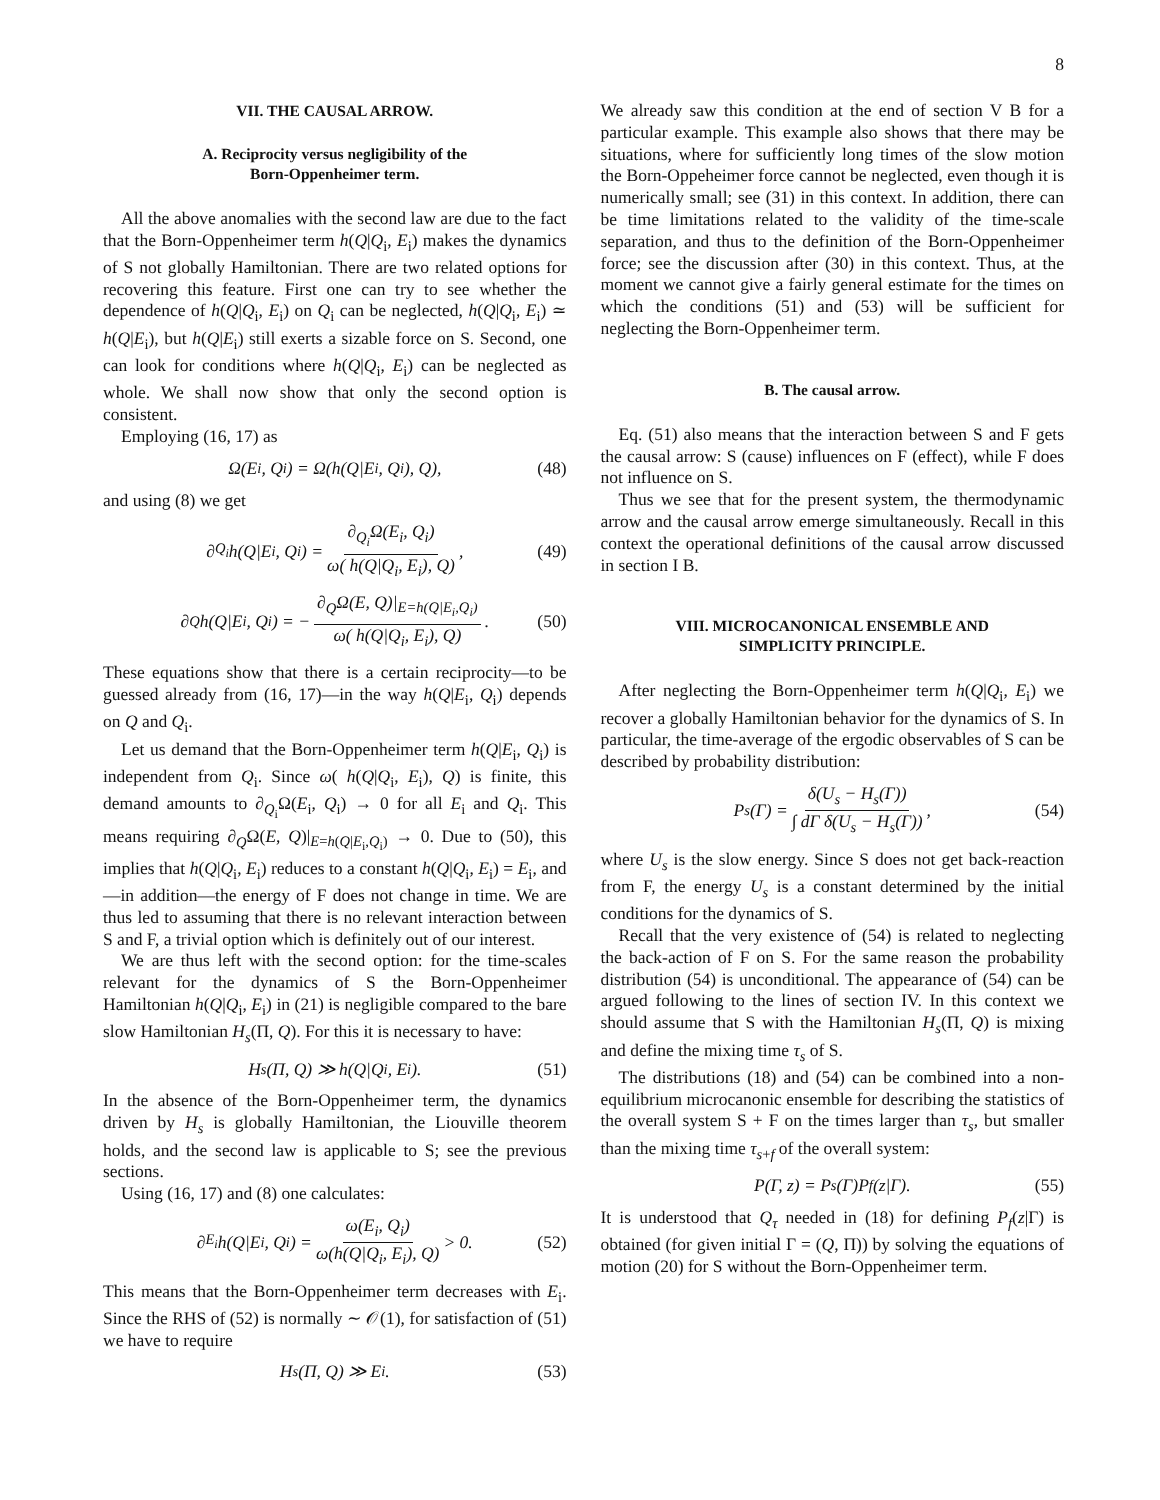8
VII. THE CAUSAL ARROW.
A. Reciprocity versus negligibility of the
Born-Oppenheimer term.
All the above anomalies with the second law are due to the fact that the Born-Oppenheimer term h(Q|Q<sub>i</sub>, E<sub>i</sub>) makes the dynamics of S not globally Hamiltonian. There are two related options for recovering this feature. First one can try to see whether the dependence of h(Q|Q<sub>i</sub>, E<sub>i</sub>) on Q<sub>i</sub> can be neglected, h(Q|Q<sub>i</sub>, E<sub>i</sub>) ≃ h(Q|E<sub>i</sub>), but h(Q|E<sub>i</sub>) still exerts a sizable force on S. Second, one can look for conditions where h(Q|Q<sub>i</sub>, E<sub>i</sub>) can be neglected as whole. We shall now show that only the second option is consistent.
Employing (16, 17) as
Ω(E<sub>i</sub>, Q<sub>i</sub>) = Ω(h(Q|E<sub>i</sub>, Q<sub>i</sub>), Q), (48)
and using (8) we get
∂<sub>Q<sub>i</sub></sub>h(Q|E<sub>i</sub>, Q<sub>i</sub>) = ∂<sub>Q<sub>i</sub></sub>Ω(E<sub>i</sub>, Q<sub>i</sub>) ω( h(Q|Q<sub>i</sub>, E<sub>i</sub>), Q), (49)
∂<sub>Q</sub>h(Q|E<sub>i</sub>, Q<sub>i</sub>) = − ∂<sub>Q</sub>Ω(E, Q)|<sub>E=h(Q|E<sub>i</sub>,Q<sub>i</sub>)</sub> ω( h(Q|Q<sub>i</sub>, E<sub>i</sub>), Q). (50)
These equations show that there is a certain reciprocity—to be guessed already from (16, 17)—in the way h(Q|E<sub>i</sub>, Q<sub>i</sub>) depends on Q and Q<sub>i</sub>.
Let us demand that the Born-Oppenheimer term h(Q|E<sub>i</sub>, Q<sub>i</sub>) is independent from Q<sub>i</sub>. Since ω( h(Q|Q<sub>i</sub>, E<sub>i</sub>), Q) is finite, this demand amounts to ∂<sub>Q<sub>i</sub></sub>Ω(E<sub>i</sub>, Q<sub>i</sub>) → 0 for all E<sub>i</sub> and Q<sub>i</sub>. This means requiring ∂<sub>Q</sub>Ω(E, Q)|<sub>E=h(Q|E<sub>i</sub>,Q<sub>i</sub>)</sub> → 0. Due to (50), this implies that h(Q|Q<sub>i</sub>, E<sub>i</sub>) reduces to a constant h(Q|Q<sub>i</sub>, E<sub>i</sub>) = E<sub>i</sub>, and—in addition—the energy of F does not change in time. We are thus led to assuming that there is no relevant interaction between S and F, a trivial option which is definitely out of our interest.
We are thus left with the second option: for the time-scales relevant for the dynamics of S the Born-Oppenheimer Hamiltonian h(Q|Q<sub>i</sub>, E<sub>i</sub>) in (21) is negligible compared to the bare slow Hamiltonian H<sub>s</sub>(Π, Q). For this it is necessary to have:
H<sub>s</sub>(Π, Q) ≫ h(Q|Q<sub>i</sub>, E<sub>i</sub>). (51)
In the absence of the Born-Oppenheimer term, the dynamics driven by H<sub>s</sub> is globally Hamiltonian, the Liouville theorem holds, and the second law is applicable to S; see the previous sections.
Using (16, 17) and (8) one calculates:
∂<sub>E<sub>i</sub></sub>h(Q|E<sub>i</sub>, Q<sub>i</sub>) = ω(E<sub>i</sub>, Q<sub>i</sub>) ω(h(Q|Q<sub>i</sub>, E<sub>i</sub>), Q) > 0. (52)
This means that the Born-Oppenheimer term decreases with E<sub>i</sub>. Since the RHS of (52) is normally ∼ 𝒪(1), for satisfaction of (51) we have to require
H<sub>s</sub>(Π, Q) ≫ E<sub>i</sub>. (53)
We already saw this condition at the end of section V B for a particular example. This example also shows that there may be situations, where for sufficiently long times of the slow motion the Born-Oppeheimer force cannot be neglected, even though it is numerically small; see (31) in this context. In addition, there can be time limitations related to the validity of the time-scale separation, and thus to the definition of the Born-Oppenheimer force; see the discussion after (30) in this context. Thus, at the moment we cannot give a fairly general estimate for the times on which the conditions (51) and (53) will be sufficient for neglecting the Born-Oppenheimer term.
B. The causal arrow.
Eq. (51) also means that the interaction between S and F gets the causal arrow: S (cause) influences on F (effect), while F does not influence on S.
Thus we see that for the present system, the thermodynamic arrow and the causal arrow emerge simultaneously. Recall in this context the operational definitions of the causal arrow discussed in section I B.
VIII. MICROCANONICAL ENSEMBLE AND
SIMPLICITY PRINCIPLE.
After neglecting the Born-Oppenheimer term h(Q|Q<sub>i</sub>, E<sub>i</sub>) we recover a globally Hamiltonian behavior for the dynamics of S. In particular, the time-average of the ergodic observables of S can be described by probability distribution:
P<sub>s</sub>(Γ) = δ(U<sub>s</sub> − H<sub>s</sub>(Γ)) ∫ dΓ δ(U<sub>s</sub> − H<sub>s</sub>(Γ)), (54)
where U<sub>s</sub> is the slow energy. Since S does not get back-reaction from F, the energy U<sub>s</sub> is a constant determined by the initial conditions for the dynamics of S.
Recall that the very existence of (54) is related to neglecting the back-action of F on S. For the same reason the probability distribution (54) is unconditional. The appearance of (54) can be argued following to the lines of section IV. In this context we should assume that S with the Hamiltonian H<sub>s</sub>(Π, Q) is mixing and define the mixing time τ<sub>s</sub> of S.
The distributions (18) and (54) can be combined into a non-equilibrium microcanonic ensemble for describing the statistics of the overall system S + F on the times larger than τ<sub>s</sub>, but smaller than the mixing time τ<sub>s+f</sub> of the overall system:
P(Γ, z) = P<sub>s</sub>(Γ)P<sub>f</sub>(z|Γ). (55)
It is understood that Q<sub>τ</sub> needed in (18) for defining P<sub>f</sub>(z|Γ) is obtained (for given initial Γ = (Q, Π)) by solving the equations of motion (20) for S without the Born-Oppenheimer term.